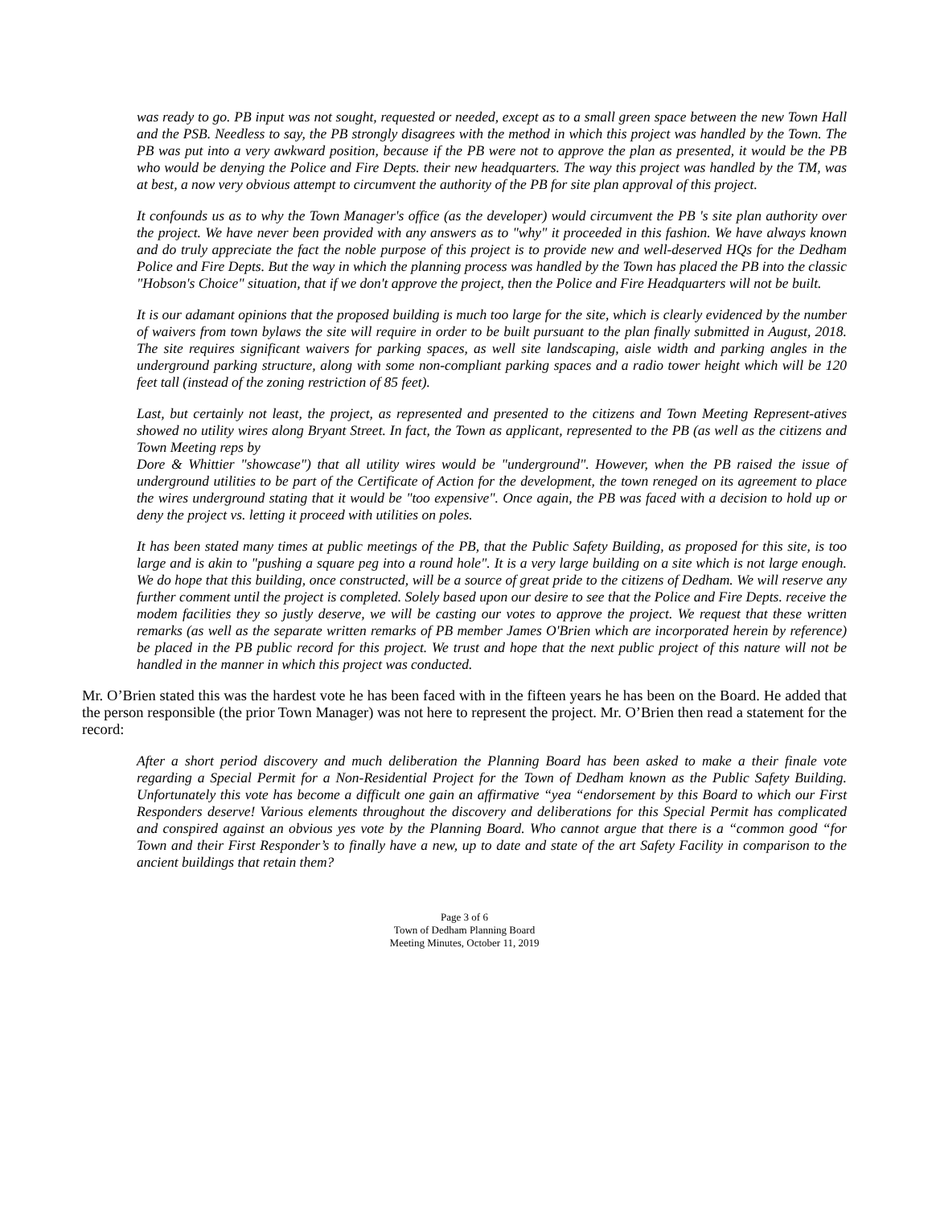was ready to go. PB input was not sought, requested or needed, except as to a small green space between the new Town Hall and the PSB. Needless to say, the PB strongly disagrees with the method in which this project was handled by the Town. The PB was put into a very awkward position, because if the PB were not to approve the plan as presented, it would be the PB who would be denying the Police and Fire Depts. their new headquarters. The way this project was handled by the TM, was at best, a now very obvious attempt to circumvent the authority of the PB for site plan approval of this project.
It confounds us as to why the Town Manager's office (as the developer) would circumvent the PB 's site plan authority over the project. We have never been provided with any answers as to "why" it proceeded in this fashion. We have always known and do truly appreciate the fact the noble purpose of this project is to provide new and well-deserved HQs for the Dedham Police and Fire Depts. But the way in which the planning process was handled by the Town has placed the PB into the classic "Hobson's Choice" situation, that if we don't approve the project, then the Police and Fire Headquarters will not be built.
It is our adamant opinions that the proposed building is much too large for the site, which is clearly evidenced by the number of waivers from town bylaws the site will require in order to be built pursuant to the plan finally submitted in August, 2018. The site requires significant waivers for parking spaces, as well site landscaping, aisle width and parking angles in the underground parking structure, along with some non-compliant parking spaces and a radio tower height which will be 120 feet tall (instead of the zoning restriction of 85 feet).
Last, but certainly not least, the project, as represented and presented to the citizens and Town Meeting Represent-atives showed no utility wires along Bryant Street. In fact, the Town as applicant, represented to the PB (as well as the citizens and Town Meeting reps by
Dore & Whittier "showcase") that all utility wires would be "underground". However, when the PB raised the issue of underground utilities to be part of the Certificate of Action for the development, the town reneged on its agreement to place the wires underground stating that it would be "too expensive". Once again, the PB was faced with a decision to hold up or deny the project vs. letting it proceed with utilities on poles.
It has been stated many times at public meetings of the PB, that the Public Safety Building, as proposed for this site, is too large and is akin to "pushing a square peg into a round hole". It is a very large building on a site which is not large enough. We do hope that this building, once constructed, will be a source of great pride to the citizens of Dedham. We will reserve any further comment until the project is completed. Solely based upon our desire to see that the Police and Fire Depts. receive the modem facilities they so justly deserve, we will be casting our votes to approve the project. We request that these written remarks (as well as the separate written remarks of PB member James O'Brien which are incorporated herein by reference) be placed in the PB public record for this project. We trust and hope that the next public project of this nature will not be handled in the manner in which this project was conducted.
Mr. O’Brien stated this was the hardest vote he has been faced with in the fifteen years he has been on the Board. He added that the person responsible (the prior Town Manager) was not here to represent the project. Mr. O’Brien then read a statement for the record:
After a short period discovery and much deliberation the Planning Board has been asked to make a their finale vote regarding a Special Permit for a Non-Residential Project for the Town of Dedham known as the Public Safety Building. Unfortunately this vote has become a difficult one gain an affirmative “yea “endorsement by this Board to which our First Responders deserve! Various elements throughout the discovery and deliberations for this Special Permit has complicated and conspired against an obvious yes vote by the Planning Board. Who cannot argue that there is a “common good “for Town and their First Responder’s to finally have a new, up to date and state of the art Safety Facility in comparison to the ancient buildings that retain them?
Page 3 of 6
Town of Dedham Planning Board
Meeting Minutes, October 11, 2019